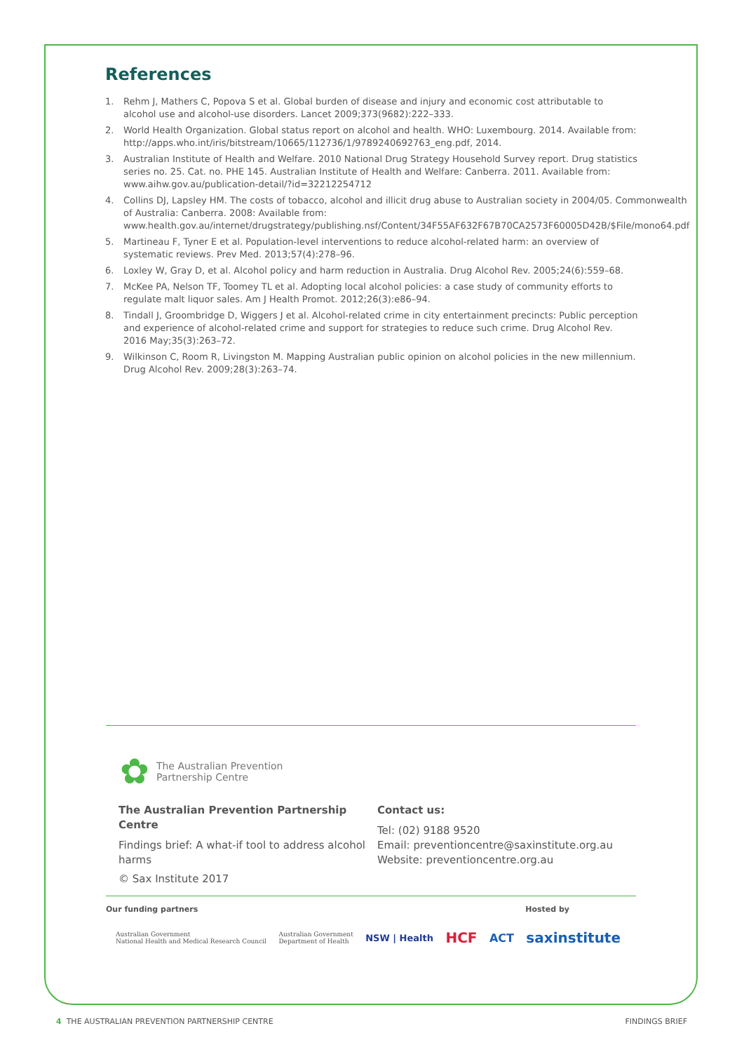References
1. Rehm J, Mathers C, Popova S et al. Global burden of disease and injury and economic cost attributable to alcohol use and alcohol-use disorders. Lancet 2009;373(9682):222–333.
2. World Health Organization. Global status report on alcohol and health. WHO: Luxembourg. 2014. Available from: http://apps.who.int/iris/bitstream/10665/112736/1/9789240692763_eng.pdf, 2014.
3. Australian Institute of Health and Welfare. 2010 National Drug Strategy Household Survey report. Drug statistics series no. 25. Cat. no. PHE 145. Australian Institute of Health and Welfare: Canberra. 2011. Available from: www.aihw.gov.au/publication-detail/?id=32212254712
4. Collins DJ, Lapsley HM. The costs of tobacco, alcohol and illicit drug abuse to Australian society in 2004/05. Commonwealth of Australia: Canberra. 2008: Available from: www.health.gov.au/internet/drugstrategy/publishing.nsf/Content/34F55AF632F67B70CA2573F60005D42B/$File/mono64.pdf
5. Martineau F, Tyner E et al. Population-level interventions to reduce alcohol-related harm: an overview of systematic reviews. Prev Med. 2013;57(4):278–96.
6. Loxley W, Gray D, et al. Alcohol policy and harm reduction in Australia. Drug Alcohol Rev. 2005;24(6):559–68.
7. McKee PA, Nelson TF, Toomey TL et al. Adopting local alcohol policies: a case study of community efforts to regulate malt liquor sales. Am J Health Promot. 2012;26(3):e86–94.
8. Tindall J, Groombridge D, Wiggers J et al. Alcohol-related crime in city entertainment precincts: Public perception and experience of alcohol-related crime and support for strategies to reduce such crime. Drug Alcohol Rev. 2016 May;35(3):263–72.
9. Wilkinson C, Room R, Livingston M. Mapping Australian public opinion on alcohol policies in the new millennium. Drug Alcohol Rev. 2009;28(3):263–74.
✿ The Australian Prevention
Partnership Centre
The Australian Prevention Partnership Centre
Findings brief: A what-if tool to address alcohol harms
© Sax Institute 2017
Contact us:
Tel: (02) 9188 9520
Email: preventioncentre@saxinstitute.org.au
Website: preventioncentre.org.au
Our funding partners Hosted by
Australian Government
National Health and Medical Research Council Australian Government
Department of Health NSW | Health HCF ACT saxinstitute
4 THE AUSTRALIAN PREVENTION PARTNERSHIP CENTRE FINDINGS BRIEF